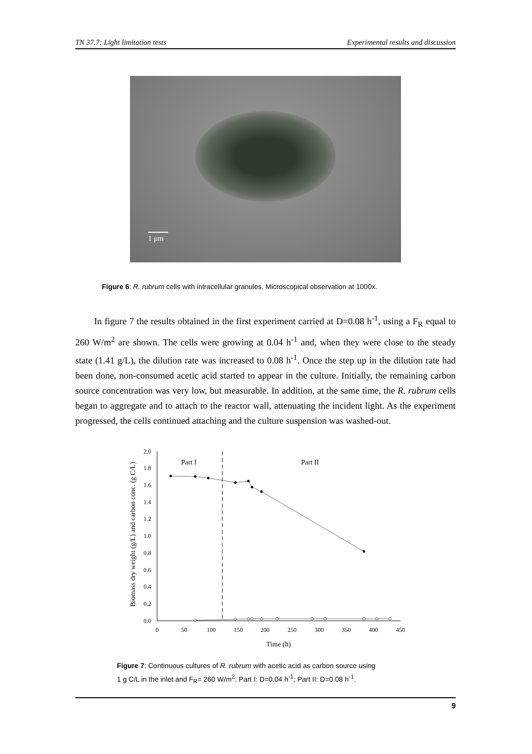TN 37.7: Light limitation tests Experimental results and discussion
1 μm
Figure 6: R. rubrum cells with intracellular granules. Microscopical observation at 1000x.
In figure 7 the results obtained in the first experiment carried at D=0.08 h<sup>-1</sup>, using a F<sub>R</sub> equal to 260 W/m<sup>2</sup> are shown. The cells were growing at 0.04 h<sup>-1</sup> and, when they were close to the steady state (1.41 g/L), the dilution rate was increased to 0.08 h<sup>-1</sup>. Once the step up in the dilution rate had been done, non-consumed acetic acid started to appear in the culture. Initially, the remaining carbon source concentration was very low, but measurable. In addition, at the same time, the R. rubrum cells began to aggregate and to attach to the reactor wall, attenuating the incident light. As the experiment progressed, the cells continued attaching and the culture suspension was washed-out.
Biomass dry weight (g/L) and carbon conc. (g C/L)
0.0
0.2
0.4
0.6
0.8
1.0
1.2
1.4
1.6
1.8
2.0
0
50
100
150
200
250
300
350
400
450
Time (h)
Part I
Part II
Figure 7: Continuous cultures of R. rubrum with acetic acid as carbon source using
1 g C/L in the inlet and F<sub>R</sub>= 260 W/m<sup>2</sup>. Part I: D=0.04 h<sup>-1</sup>; Part II: D=0.08 h<sup>-1</sup>.
9